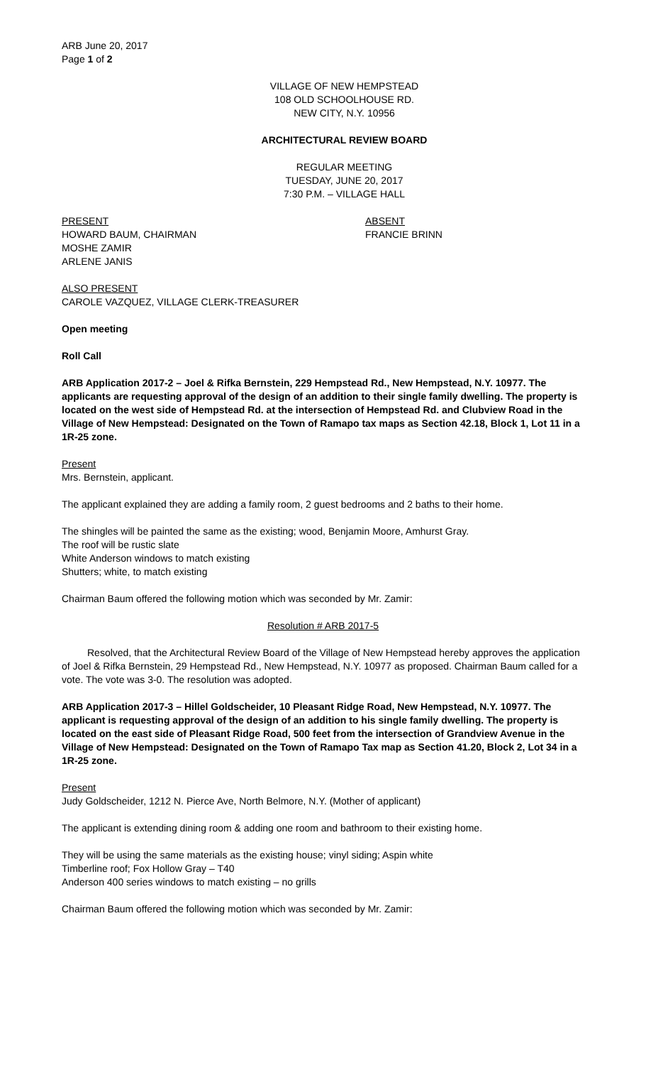ARB June 20, 2017
Page 1 of 2
VILLAGE OF NEW HEMPSTEAD
108 OLD SCHOOLHOUSE RD.
NEW CITY, N.Y. 10956
ARCHITECTURAL REVIEW BOARD
REGULAR MEETING
TUESDAY, JUNE 20, 2017
7:30 P.M. – VILLAGE HALL
PRESENT
HOWARD BAUM, CHAIRMAN
MOSHE ZAMIR
ARLENE JANIS
ABSENT
FRANCIE BRINN
ALSO PRESENT
CAROLE VAZQUEZ, VILLAGE CLERK-TREASURER
Open meeting
Roll Call
ARB Application 2017-2 – Joel & Rifka Bernstein, 229 Hempstead Rd., New Hempstead, N.Y. 10977. The applicants are requesting approval of the design of an addition to their single family dwelling. The property is located on the west side of Hempstead Rd. at the intersection of Hempstead Rd. and Clubview Road in the Village of New Hempstead: Designated on the Town of Ramapo tax maps as Section 42.18, Block 1, Lot 11 in a 1R-25 zone.
Present
Mrs. Bernstein, applicant.
The applicant explained they are adding a family room, 2 guest bedrooms and 2 baths to their home.
The shingles will be painted the same as the existing; wood, Benjamin Moore, Amhurst Gray.
The roof will be rustic slate
White Anderson windows to match existing
Shutters; white, to match existing
Chairman Baum offered the following motion which was seconded by Mr. Zamir:
Resolution # ARB 2017-5
Resolved, that the Architectural Review Board of the Village of New Hempstead hereby approves the application of Joel & Rifka Bernstein, 29 Hempstead Rd., New Hempstead, N.Y. 10977 as proposed. Chairman Baum called for a vote. The vote was 3-0. The resolution was adopted.
ARB Application 2017-3 – Hillel Goldscheider, 10 Pleasant Ridge Road, New Hempstead, N.Y. 10977. The applicant is requesting approval of the design of an addition to his single family dwelling. The property is located on the east side of Pleasant Ridge Road, 500 feet from the intersection of Grandview Avenue in the Village of New Hempstead: Designated on the Town of Ramapo Tax map as Section 41.20, Block 2, Lot 34 in a 1R-25 zone.
Present
Judy Goldscheider, 1212 N. Pierce Ave, North Belmore, N.Y. (Mother of applicant)
The applicant is extending dining room & adding one room and bathroom to their existing home.
They will be using the same materials as the existing house; vinyl siding; Aspin white
Timberline roof; Fox Hollow Gray – T40
Anderson 400 series windows to match existing – no grills
Chairman Baum offered the following motion which was seconded by Mr. Zamir: